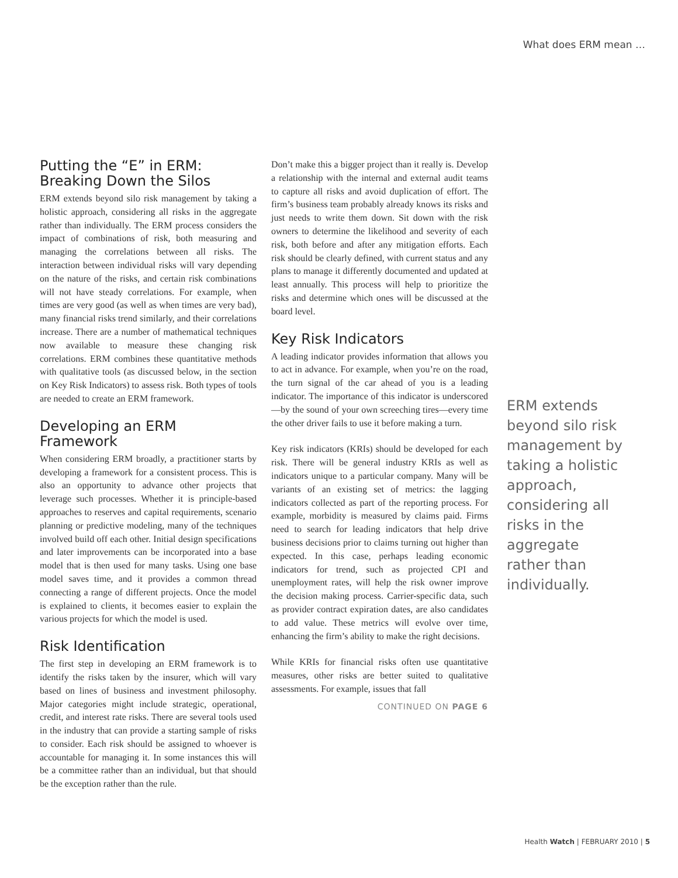What does ERM mean …
Putting the “E” in ERM: Breaking Down the Silos
ERM extends beyond silo risk management by taking a holistic approach, considering all risks in the aggregate rather than individually. The ERM process considers the impact of combinations of risk, both measuring and managing the correlations between all risks. The interaction between individual risks will vary depending on the nature of the risks, and certain risk combinations will not have steady correlations. For example, when times are very good (as well as when times are very bad), many financial risks trend similarly, and their correlations increase. There are a number of mathematical techniques now available to measure these changing risk correlations. ERM combines these quantitative methods with qualitative tools (as discussed below, in the section on Key Risk Indicators) to assess risk. Both types of tools are needed to create an ERM framework.
Developing an ERM Framework
When considering ERM broadly, a practitioner starts by developing a framework for a consistent process. This is also an opportunity to advance other projects that leverage such processes. Whether it is principle-based approaches to reserves and capital requirements, scenario planning or predictive modeling, many of the techniques involved build off each other. Initial design specifications and later improvements can be incorporated into a base model that is then used for many tasks. Using one base model saves time, and it provides a common thread connecting a range of different projects. Once the model is explained to clients, it becomes easier to explain the various projects for which the model is used.
Risk Identification
The first step in developing an ERM framework is to identify the risks taken by the insurer, which will vary based on lines of business and investment philosophy. Major categories might include strategic, operational, credit, and interest rate risks. There are several tools used in the industry that can provide a starting sample of risks to consider. Each risk should be assigned to whoever is accountable for managing it. In some instances this will be a committee rather than an individual, but that should be the exception rather than the rule.
Don’t make this a bigger project than it really is. Develop a relationship with the internal and external audit teams to capture all risks and avoid duplication of effort. The firm’s business team probably already knows its risks and just needs to write them down. Sit down with the risk owners to determine the likelihood and severity of each risk, both before and after any mitigation efforts. Each risk should be clearly defined, with current status and any plans to manage it differently documented and updated at least annually. This process will help to prioritize the risks and determine which ones will be discussed at the board level.
Key Risk Indicators
A leading indicator provides information that allows you to act in advance. For example, when you’re on the road, the turn signal of the car ahead of you is a leading indicator. The importance of this indicator is underscored—by the sound of your own screeching tires—every time the other driver fails to use it before making a turn.
Key risk indicators (KRIs) should be developed for each risk. There will be general industry KRIs as well as indicators unique to a particular company. Many will be variants of an existing set of metrics: the lagging indicators collected as part of the reporting process. For example, morbidity is measured by claims paid. Firms need to search for leading indicators that help drive business decisions prior to claims turning out higher than expected. In this case, perhaps leading economic indicators for trend, such as projected CPI and unemployment rates, will help the risk owner improve the decision making process. Carrier-specific data, such as provider contract expiration dates, are also candidates to add value. These metrics will evolve over time, enhancing the firm’s ability to make the right decisions.
While KRIs for financial risks often use quantitative measures, other risks are better suited to qualitative assessments. For example, issues that fall
CONTINUED ON PAGE 6
ERM extends beyond silo risk management by taking a holistic approach, considering all risks in the aggregate rather than individually.
Health Watch | FEBRUARY 2010 | 5